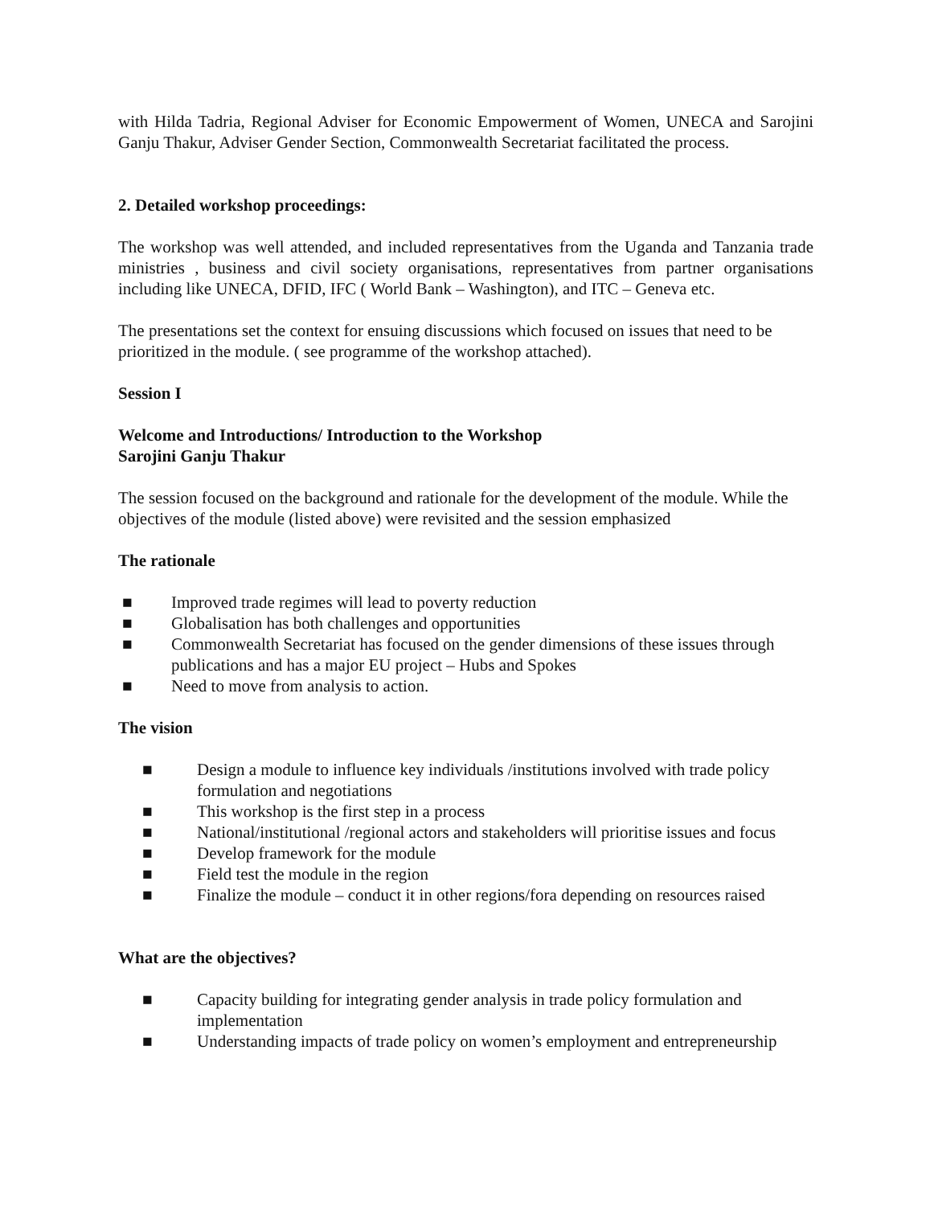with Hilda Tadria, Regional Adviser for Economic Empowerment of Women, UNECA and Sarojini Ganju Thakur, Adviser Gender Section, Commonwealth Secretariat facilitated the process.
2. Detailed workshop proceedings:
The workshop was well attended, and included representatives from the Uganda and Tanzania trade ministries , business and civil society organisations, representatives from partner organisations including like UNECA, DFID, IFC ( World Bank – Washington), and ITC – Geneva etc.
The presentations set the context for ensuing discussions which focused on issues that need to be prioritized in the module. ( see programme of the workshop attached).
Session I
Welcome and Introductions/ Introduction to the Workshop
Sarojini Ganju Thakur
The session focused on the background and rationale for the development of the module. While the objectives of the module (listed above) were revisited and the session emphasized
The rationale
■ Improved trade regimes will lead to poverty reduction
■ Globalisation has both challenges and opportunities
■ Commonwealth Secretariat has focused on the gender dimensions of these issues through publications and has a major EU project – Hubs and Spokes
■ Need to move from analysis to action.
The vision
■ Design a module to influence key individuals /institutions involved with trade policy formulation and negotiations
■ This workshop is the first step in a process
■ National/institutional /regional actors and stakeholders will prioritise issues and focus
■ Develop framework for the module
■ Field test the module in the region
■ Finalize the module – conduct it in other regions/fora depending on resources raised
What are the objectives?
■ Capacity building for integrating gender analysis in trade policy formulation and implementation
■ Understanding impacts of trade policy on women’s employment and entrepreneurship